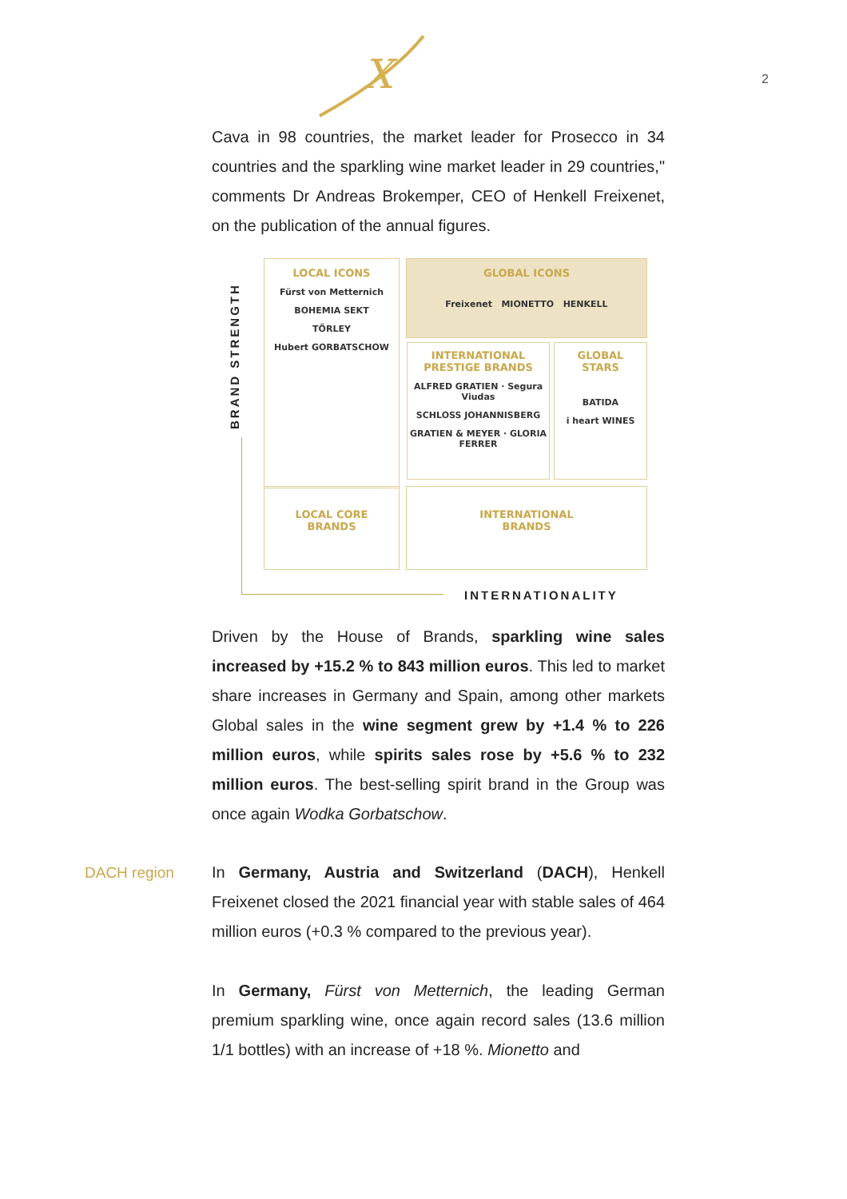2
X
Cava in 98 countries, the market leader for Prosecco in 34 countries and the sparkling wine market leader in 29 countries," comments Dr Andreas Brokemper, CEO of Henkell Freixenet, on the publication of the annual figures.
BRAND STRENGTH
LOCAL ICONS
Fürst von Metternich
BOHEMIA SEKT
TÖRLEY
Hubert GORBATSCHOW
GLOBAL ICONS
Freixenet MIONETTO HENKELL
INTERNATIONAL
PRESTIGE BRANDS
ALFRED GRATIEN · Segura Viudas
SCHLOSS JOHANNISBERG
GRATIEN & MEYER · GLORIA FERRER
GLOBAL
STARS
BATIDA
i heart WINES
LOCAL CORE
BRANDS
INTERNATIONAL
BRANDS
INTERNATIONALITY
Driven by the House of Brands, sparkling wine sales increased by +15.2 % to 843 million euros. This led to market share increases in Germany and Spain, among other markets Global sales in the wine segment grew by +1.4 % to 226 million euros, while spirits sales rose by +5.6 % to 232 million euros. The best-selling spirit brand in the Group was once again Wodka Gorbatschow.
DACH region
In Germany, Austria and Switzerland (DACH), Henkell Freixenet closed the 2021 financial year with stable sales of 464 million euros (+0.3 % compared to the previous year).
In Germany, Fürst von Metternich, the leading German premium sparkling wine, once again record sales (13.6 million 1/1 bottles) with an increase of +18 %. Mionetto and